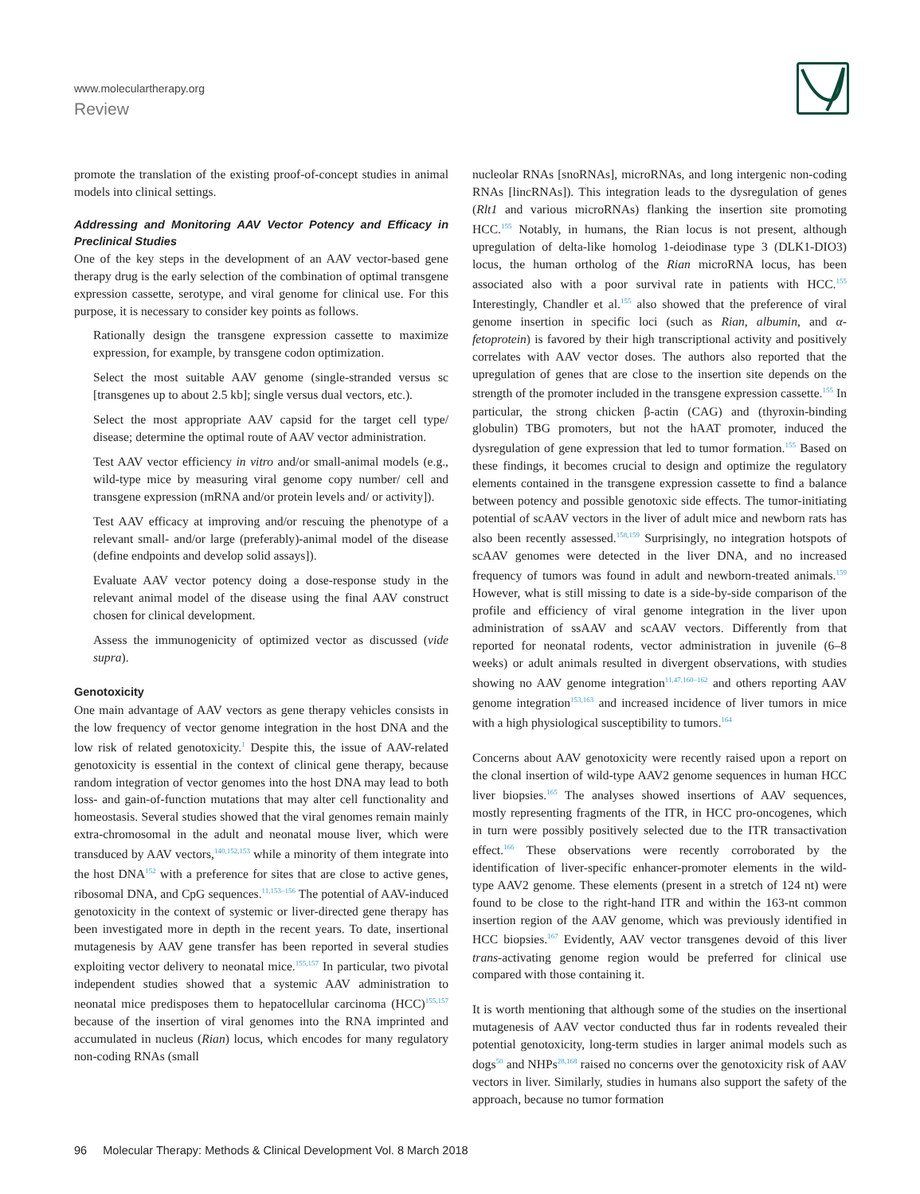www.moleculartherapy.org
Review
promote the translation of the existing proof-of-concept studies in animal models into clinical settings.
Addressing and Monitoring AAV Vector Potency and Efficacy in Preclinical Studies
One of the key steps in the development of an AAV vector-based gene therapy drug is the early selection of the combination of optimal transgene expression cassette, serotype, and viral genome for clinical use. For this purpose, it is necessary to consider key points as follows.
Rationally design the transgene expression cassette to maximize expression, for example, by transgene codon optimization.
Select the most suitable AAV genome (single-stranded versus sc [transgenes up to about 2.5 kb]; single versus dual vectors, etc.).
Select the most appropriate AAV capsid for the target cell type/ disease; determine the optimal route of AAV vector administration.
Test AAV vector efficiency in vitro and/or small-animal models (e.g., wild-type mice by measuring viral genome copy number/ cell and transgene expression (mRNA and/or protein levels and/ or activity]).
Test AAV efficacy at improving and/or rescuing the phenotype of a relevant small- and/or large (preferably)-animal model of the disease (define endpoints and develop solid assays]).
Evaluate AAV vector potency doing a dose-response study in the relevant animal model of the disease using the final AAV construct chosen for clinical development.
Assess the immunogenicity of optimized vector as discussed (vide supra).
Genotoxicity
One main advantage of AAV vectors as gene therapy vehicles consists in the low frequency of vector genome integration in the host DNA and the low risk of related genotoxicity.<sup>1</sup> Despite this, the issue of AAV-related genotoxicity is essential in the context of clinical gene therapy, because random integration of vector genomes into the host DNA may lead to both loss- and gain-of-function mutations that may alter cell functionality and homeostasis. Several studies showed that the viral genomes remain mainly extra-chromosomal in the adult and neonatal mouse liver, which were transduced by AAV vectors,<sup>140,152,153</sup> while a minority of them integrate into the host DNA<sup>152</sup> with a preference for sites that are close to active genes, ribosomal DNA, and CpG sequences.<sup>11,153–156</sup> The potential of AAV-induced genotoxicity in the context of systemic or liver-directed gene therapy has been investigated more in depth in the recent years. To date, insertional mutagenesis by AAV gene transfer has been reported in several studies exploiting vector delivery to neonatal mice.<sup>155,157</sup> In particular, two pivotal independent studies showed that a systemic AAV administration to neonatal mice predisposes them to hepatocellular carcinoma (HCC)<sup>155,157</sup> because of the insertion of viral genomes into the RNA imprinted and accumulated in nucleus (Rian) locus, which encodes for many regulatory non-coding RNAs (small
nucleolar RNAs [snoRNAs], microRNAs, and long intergenic non-coding RNAs [lincRNAs]). This integration leads to the dysregulation of genes (Rlt1 and various microRNAs) flanking the insertion site promoting HCC.<sup>155</sup> Notably, in humans, the Rian locus is not present, although upregulation of delta-like homolog 1-deiodinase type 3 (DLK1-DIO3) locus, the human ortholog of the Rian microRNA locus, has been associated also with a poor survival rate in patients with HCC.<sup>155</sup> Interestingly, Chandler et al.<sup>155</sup> also showed that the preference of viral genome insertion in specific loci (such as Rian, albumin, and α-fetoprotein) is favored by their high transcriptional activity and positively correlates with AAV vector doses. The authors also reported that the upregulation of genes that are close to the insertion site depends on the strength of the promoter included in the transgene expression cassette.<sup>155</sup> In particular, the strong chicken β-actin (CAG) and (thyroxin-binding globulin) TBG promoters, but not the hAAT promoter, induced the dysregulation of gene expression that led to tumor formation.<sup>155</sup> Based on these findings, it becomes crucial to design and optimize the regulatory elements contained in the transgene expression cassette to find a balance between potency and possible genotoxic side effects. The tumor-initiating potential of scAAV vectors in the liver of adult mice and newborn rats has also been recently assessed.<sup>158,159</sup> Surprisingly, no integration hotspots of scAAV genomes were detected in the liver DNA, and no increased frequency of tumors was found in adult and newborn-treated animals.<sup>159</sup> However, what is still missing to date is a side-by-side comparison of the profile and efficiency of viral genome integration in the liver upon administration of ssAAV and scAAV vectors. Differently from that reported for neonatal rodents, vector administration in juvenile (6–8 weeks) or adult animals resulted in divergent observations, with studies showing no AAV genome integration<sup>11,47,160–162</sup> and others reporting AAV genome integration<sup>153,163</sup> and increased incidence of liver tumors in mice with a high physiological susceptibility to tumors.<sup>164</sup>
Concerns about AAV genotoxicity were recently raised upon a report on the clonal insertion of wild-type AAV2 genome sequences in human HCC liver biopsies.<sup>165</sup> The analyses showed insertions of AAV sequences, mostly representing fragments of the ITR, in HCC pro-oncogenes, which in turn were possibly positively selected due to the ITR transactivation effect.<sup>166</sup> These observations were recently corroborated by the identification of liver-specific enhancer-promoter elements in the wild-type AAV2 genome. These elements (present in a stretch of 124 nt) were found to be close to the right-hand ITR and within the 163-nt common insertion region of the AAV genome, which was previously identified in HCC biopsies.<sup>167</sup> Evidently, AAV vector transgenes devoid of this liver trans-activating genome region would be preferred for clinical use compared with those containing it.
It is worth mentioning that although some of the studies on the insertional mutagenesis of AAV vector conducted thus far in rodents revealed their potential genotoxicity, long-term studies in larger animal models such as dogs<sup>50</sup> and NHPs<sup>28,168</sup> raised no concerns over the genotoxicity risk of AAV vectors in liver. Similarly, studies in humans also support the safety of the approach, because no tumor formation
96 Molecular Therapy: Methods & Clinical Development Vol. 8 March 2018